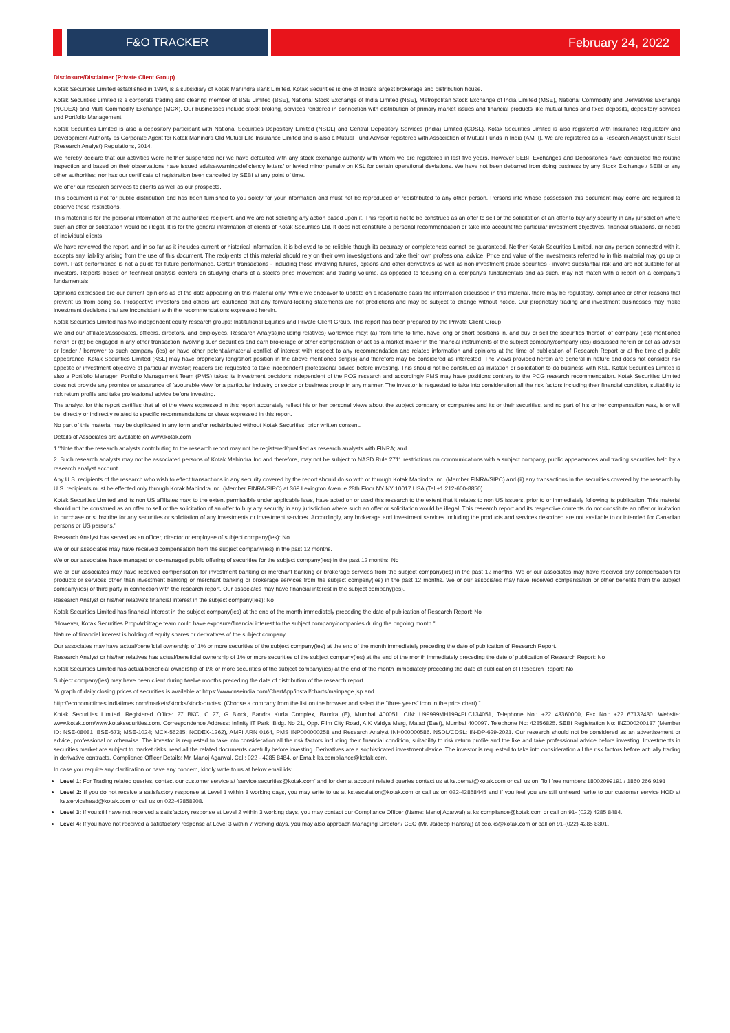F&O TRACKER February 24, 2022
Disclosure/Disclaimer (Private Client Group)
Kotak Securities Limited established in 1994, is a subsidiary of Kotak Mahindra Bank Limited. Kotak Securities is one of India's largest brokerage and distribution house.
Kotak Securities Limited is a corporate trading and clearing member of BSE Limited (BSE), National Stock Exchange of India Limited (NSE), Metropolitan Stock Exchange of India Limited (MSE), National Commodity and Derivatives Exchange (NCDEX) and Multi Commodity Exchange (MCX). Our businesses include stock broking, services rendered in connection with distribution of primary market issues and financial products like mutual funds and fixed deposits, depository services and Portfolio Management.
Kotak Securities Limited is also a depository participant with National Securities Depository Limited (NSDL) and Central Depository Services (India) Limited (CDSL). Kotak Securities Limited is also registered with Insurance Regulatory and Development Authority as Corporate Agent for Kotak Mahindra Old Mutual Life Insurance Limited and is also a Mutual Fund Advisor registered with Association of Mutual Funds in India (AMFI). We are registered as a Research Analyst under SEBI (Research Analyst) Regulations, 2014.
We hereby declare that our activities were neither suspended nor we have defaulted with any stock exchange authority with whom we are registered in last five years. However SEBI, Exchanges and Depositories have conducted the routine inspection and based on their observations have issued advise/warning/deficiency letters/ or levied minor penalty on KSL for certain operational deviations. We have not been debarred from doing business by any Stock Exchange / SEBI or any other authorities; nor has our certificate of registration been cancelled by SEBI at any point of time.
We offer our research services to clients as well as our prospects.
This document is not for public distribution and has been furnished to you solely for your information and must not be reproduced or redistributed to any other person. Persons into whose possession this document may come are required to observe these restrictions.
This material is for the personal information of the authorized recipient, and we are not soliciting any action based upon it. This report is not to be construed as an offer to sell or the solicitation of an offer to buy any security in any jurisdiction where such an offer or solicitation would be illegal. It is for the general information of clients of Kotak Securities Ltd. It does not constitute a personal recommendation or take into account the particular investment objectives, financial situations, or needs of individual clients.
We have reviewed the report, and in so far as it includes current or historical information, it is believed to be reliable though its accuracy or completeness cannot be guaranteed. Neither Kotak Securities Limited, nor any person connected with it, accepts any liability arising from the use of this document. The recipients of this material should rely on their own investigations and take their own professional advice. Price and value of the investments referred to in this material may go up or down. Past performance is not a guide for future performance. Certain transactions - including those involving futures, options and other derivatives as well as non-investment grade securities - involve substantial risk and are not suitable for all investors. Reports based on technical analysis centers on studying charts of a stock's price movement and trading volume, as opposed to focusing on a company's fundamentals and as such, may not match with a report on a company's fundamentals.
Opinions expressed are our current opinions as of the date appearing on this material only. While we endeavor to update on a reasonable basis the information discussed in this material, there may be regulatory, compliance or other reasons that prevent us from doing so. Prospective investors and others are cautioned that any forward-looking statements are not predictions and may be subject to change without notice. Our proprietary trading and investment businesses may make investment decisions that are inconsistent with the recommendations expressed herein.
Kotak Securities Limited has two independent equity research groups: Institutional Equities and Private Client Group. This report has been prepared by the Private Client Group.
We and our affiliates/associates, officers, directors, and employees, Research Analyst(including relatives) worldwide may: (a) from time to time, have long or short positions in, and buy or sell the securities thereof, of company (ies) mentioned herein or (b) be engaged in any other transaction involving such securities and earn brokerage or other compensation or act as a market maker in the financial instruments of the subject company/company (ies) discussed herein or act as advisor or lender / borrower to such company (ies) or have other potential/material conflict of interest with respect to any recommendation and related information and opinions at the time of publication of Research Report or at the time of public appearance. Kotak Securities Limited (KSL) may have proprietary long/short position in the above mentioned scrip(s) and therefore may be considered as interested. The views provided herein are general in nature and does not consider risk appetite or investment objective of particular investor; readers are requested to take independent professional advice before investing. This should not be construed as invitation or solicitation to do business with KSL. Kotak Securities Limited is also a Portfolio Manager. Portfolio Management Team (PMS) takes its investment decisions independent of the PCG research and accordingly PMS may have positions contrary to the PCG research recommendation. Kotak Securities Limited does not provide any promise or assurance of favourable view for a particular industry or sector or business group in any manner. The investor is requested to take into consideration all the risk factors including their financial condition, suitability to risk return profile and take professional advice before investing.
The analyst for this report certifies that all of the views expressed in this report accurately reflect his or her personal views about the subject company or companies and its or their securities, and no part of his or her compensation was, is or will be, directly or indirectly related to specific recommendations or views expressed in this report.
No part of this material may be duplicated in any form and/or redistributed without Kotak Securities' prior written consent.
Details of Associates are available on www.kotak.com
1."Note that the research analysts contributing to the research report may not be registered/qualified as research analysts with FINRA; and
2. Such research analysts may not be associated persons of Kotak Mahindra Inc and therefore, may not be subject to NASD Rule 2711 restrictions on communications with a subject company, public appearances and trading securities held by a research analyst account
Any U.S. recipients of the research who wish to effect transactions in any security covered by the report should do so with or through Kotak Mahindra Inc. (Member FINRA/SIPC) and (ii) any transactions in the securities covered by the research by U.S. recipients must be effected only through Kotak Mahindra Inc. (Member FINRA/SIPC) at 369 Lexington Avenue 28th Floor NY NY 10017 USA (Tel:+1 212-600-8850).
Kotak Securities Limited and its non US affiliates may, to the extent permissible under applicable laws, have acted on or used this research to the extent that it relates to non US issuers, prior to or immediately following its publication. This material should not be construed as an offer to sell or the solicitation of an offer to buy any security in any jurisdiction where such an offer or solicitation would be illegal. This research report and its respective contents do not constitute an offer or invitation to purchase or subscribe for any securities or solicitation of any investments or investment services. Accordingly, any brokerage and investment services including the products and services described are not available to or intended for Canadian persons or US persons."
Research Analyst has served as an officer, director or employee of subject company(ies): No
We or our associates may have received compensation from the subject company(ies) in the past 12 months.
We or our associates have managed or co-managed public offering of securities for the subject company(ies) in the past 12 months: No
We or our associates may have received compensation for investment banking or merchant banking or brokerage services from the subject company(ies) in the past 12 months. We or our associates may have received any compensation for products or services other than investment banking or merchant banking or brokerage services from the subject company(ies) in the past 12 months. We or our associates may have received compensation or other benefits from the subject company(ies) or third party in connection with the research report. Our associates may have financial interest in the subject company(ies).
Research Analyst or his/her relative's financial interest in the subject company(ies): No
Kotak Securities Limited has financial interest in the subject company(ies) at the end of the month immediately preceding the date of publication of Research Report: No
"However, Kotak Securities Prop/Arbitrage team could have exposure/financial interest to the subject company/companies during the ongoing month."
Nature of financial interest is holding of equity shares or derivatives of the subject company.
Our associates may have actual/beneficial ownership of 1% or more securities of the subject company(ies) at the end of the month immediately preceding the date of publication of Research Report.
Research Analyst or his/her relatives has actual/beneficial ownership of 1% or more securities of the subject company(ies) at the end of the month immediately preceding the date of publication of Research Report: No
Kotak Securities Limited has actual/beneficial ownership of 1% or more securities of the subject company(ies) at the end of the month immediately preceding the date of publication of Research Report: No
Subject company(ies) may have been client during twelve months preceding the date of distribution of the research report.
"A graph of daily closing prices of securities is available at https://www.nseindia.com/ChartApp/install/charts/mainpage.jsp and
http://economictimes.indiatimes.com/markets/stocks/stock-quotes. (Choose a company from the list on the browser and select the "three years" icon in the price chart)."
Kotak Securities Limited. Registered Office: 27 BKC, C 27, G Block, Bandra Kurla Complex, Bandra (E), Mumbai 400051. CIN: U99999MH1994PLC134051, Telephone No.: +22 43360000, Fax No.: +22 67132430. Website: www.kotak.com/www.kotaksecurities.com. Correspondence Address: Infinity IT Park, Bldg. No 21, Opp. Film City Road, A K Vaidya Marg, Malad (East), Mumbai 400097. Telephone No: 42856825. SEBI Registration No: INZ000200137 (Member ID: NSE-08081; BSE-673; MSE-1024; MCX-56285; NCDEX-1262), AMFI ARN 0164, PMS INP000000258 and Research Analyst INH000000586. NSDL/CDSL: IN-DP-629-2021. Our research should not be considered as an advertisement or advice, professional or otherwise. The investor is requested to take into consideration all the risk factors including their financial condition, suitability to risk return profile and the like and take professional advice before investing. Investments in securities market are subject to market risks, read all the related documents carefully before investing. Derivatives are a sophisticated investment device. The investor is requested to take into consideration all the risk factors before actually trading in derivative contracts. Compliance Officer Details: Mr. Manoj Agarwal. Call: 022 - 4285 8484, or Email: ks.compliance@kotak.com.
In case you require any clarification or have any concern, kindly write to us at below email ids:
Level 1: For Trading related queries, contact our customer service at 'service.securities@kotak.com' and for demat account related queries contact us at ks.demat@kotak.com or call us on: Toll free numbers 18002099191 / 1860 266 9191
Level 2: If you do not receive a satisfactory response at Level 1 within 3 working days, you may write to us at ks.escalation@kotak.com or call us on 022-42858445 and if you feel you are still unheard, write to our customer service HOD at ks.servicehead@kotak.com or call us on 022-42858208.
Level 3: If you still have not received a satisfactory response at Level 2 within 3 working days, you may contact our Compliance Officer (Name: Manoj Agarwal) at ks.compliance@kotak.com or call on 91- (022) 4285 8484.
Level 4: If you have not received a satisfactory response at Level 3 within 7 working days, you may also approach Managing Director / CEO (Mr. Jaideep Hansraj) at ceo.ks@kotak.com or call on 91-(022) 4285 8301.